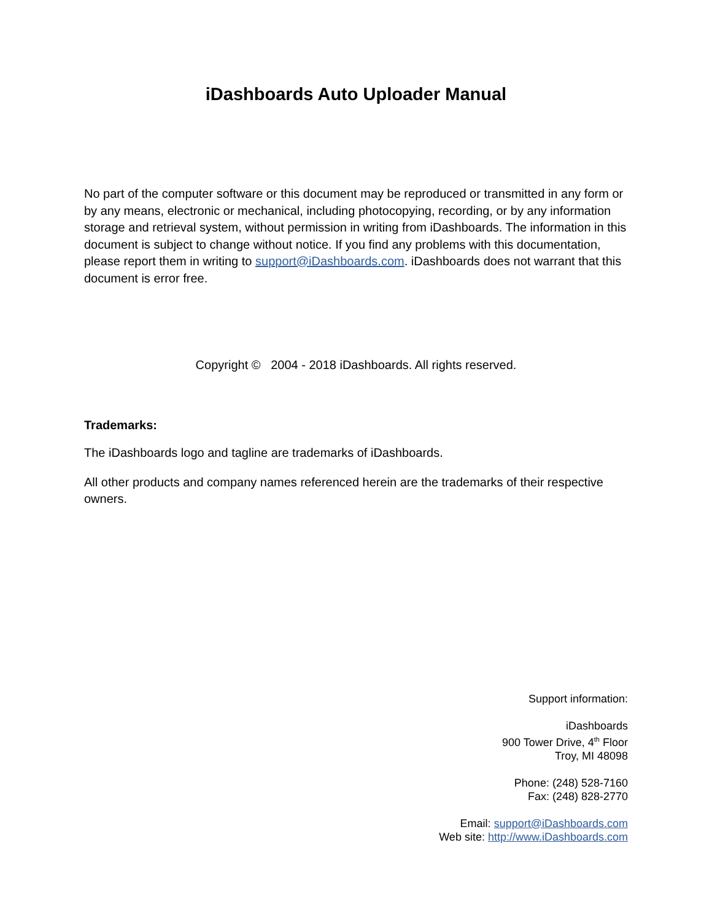iDashboards Auto Uploader Manual
No part of the computer software or this document may be reproduced or transmitted in any form or by any means, electronic or mechanical, including photocopying, recording, or by any information storage and retrieval system, without permission in writing from iDashboards. The information in this document is subject to change without notice. If you find any problems with this documentation, please report them in writing to support@iDashboards.com. iDashboards does not warrant that this document is error free.
Copyright © 2004 - 2018 iDashboards. All rights reserved.
Trademarks:
The iDashboards logo and tagline are trademarks of iDashboards.
All other products and company names referenced herein are the trademarks of their respective owners.
Support information:
iDashboards
900 Tower Drive, 4<sup>th</sup> Floor
Troy, MI 48098
Phone: (248) 528-7160
Fax: (248) 828-2770
Email: support@iDashboards.com
Web site: http://www.iDashboards.com